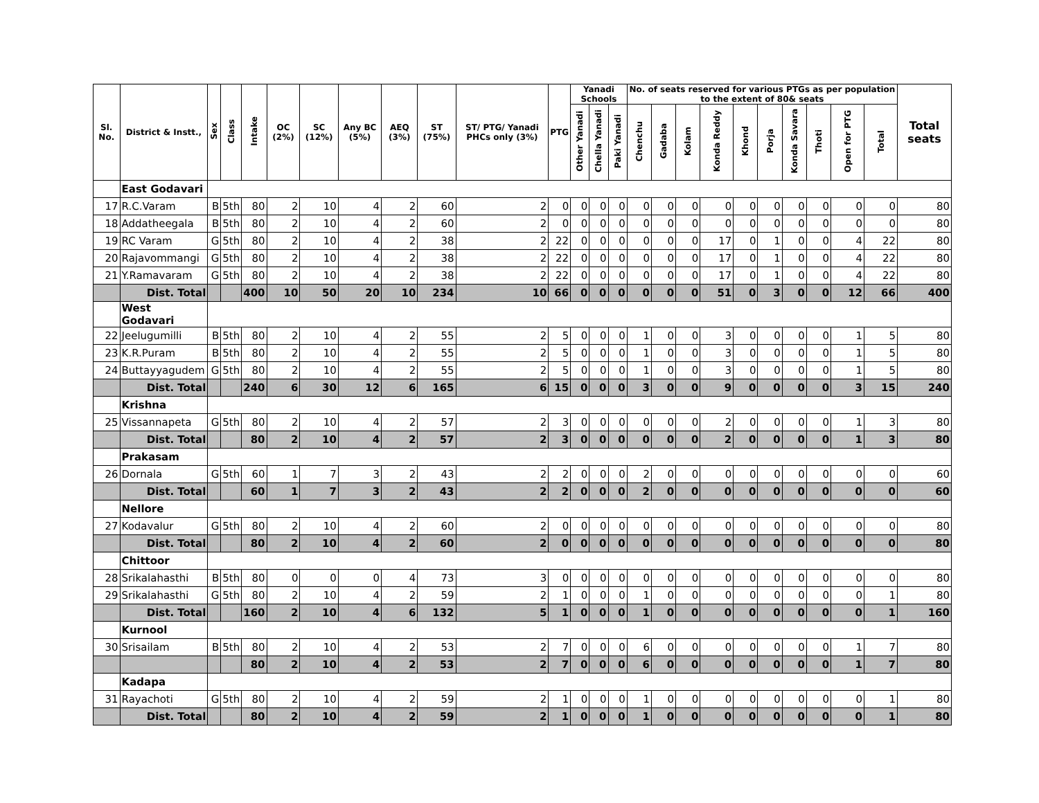| Sl. No. | District & Instt., | Sex | Class | Intake | OC (2%) | SC (12%) | Any BC (5%) | AEQ (3%) | ST (75%) | ST/ PTG/ Yanadi PHCs only (3%) | PTG | Yanadi Schools | | | No. of seats reserved for various PTGs as per population to the extent of 80& seats | | | | | | | | | | Total seats |
| --- | --- | --- | --- | --- | --- | --- | --- | --- | --- | --- | --- | --- | --- | --- | --- | --- | --- | --- | --- | --- | --- | --- | --- | --- | --- |
| | | | | | | | | | | | | Other Yanadi | Chella Yanadi | Paki Yanadi | Chenchu | Gadaba | Kolam | Konda Reddy | Khond | Porja | Konda Savara | Thoti | Open for PTG | Total | |
| | East Godavari | | | | | | | | | | | | | | | | | | | | | | | | |
| 17 | R.C.Varam | B | 5th | 80 | 2 | 10 | 4 | 2 | 60 | 2 | 0 | 0 | 0 | 0 | 0 | 0 | 0 | 0 | 0 | 0 | 0 | 0 | 0 | 0 | 80 |
| 18 | Addatheegala | B | 5th | 80 | 2 | 10 | 4 | 2 | 60 | 2 | 0 | 0 | 0 | 0 | 0 | 0 | 0 | 0 | 0 | 0 | 0 | 0 | 0 | 0 | 80 |
| 19 | RC Varam | G | 5th | 80 | 2 | 10 | 4 | 2 | 38 | 2 | 22 | 0 | 0 | 0 | 0 | 0 | 0 | 17 | 0 | 1 | 0 | 0 | 4 | 22 | 80 |
| 20 | Rajavommangi | G | 5th | 80 | 2 | 10 | 4 | 2 | 38 | 2 | 22 | 0 | 0 | 0 | 0 | 0 | 0 | 17 | 0 | 1 | 0 | 0 | 4 | 22 | 80 |
| 21 | Y.Ramavaram | G | 5th | 80 | 2 | 10 | 4 | 2 | 38 | 2 | 22 | 0 | 0 | 0 | 0 | 0 | 0 | 17 | 0 | 1 | 0 | 0 | 4 | 22 | 80 |
| | Dist. Total | | | 400 | 10 | 50 | 20 | 10 | 234 | 10 | 66 | 0 | 0 | 0 | 0 | 0 | 0 | 51 | 0 | 3 | 0 | 0 | 12 | 66 | 400 |
| | West Godavari | | | | | | | | | | | | | | | | | | | | | | | | |
| 22 | Jeelugumilli | B | 5th | 80 | 2 | 10 | 4 | 2 | 55 | 2 | 5 | 0 | 0 | 0 | 1 | 0 | 0 | 3 | 0 | 0 | 0 | 0 | 1 | 5 | 80 |
| 23 | K.R.Puram | B | 5th | 80 | 2 | 10 | 4 | 2 | 55 | 2 | 5 | 0 | 0 | 0 | 1 | 0 | 0 | 3 | 0 | 0 | 0 | 0 | 1 | 5 | 80 |
| 24 | Buttayyagudem | G | 5th | 80 | 2 | 10 | 4 | 2 | 55 | 2 | 5 | 0 | 0 | 0 | 1 | 0 | 0 | 3 | 0 | 0 | 0 | 0 | 1 | 5 | 80 |
| | Dist. Total | | | 240 | 6 | 30 | 12 | 6 | 165 | 6 | 15 | 0 | 0 | 0 | 3 | 0 | 0 | 9 | 0 | 0 | 0 | 0 | 3 | 15 | 240 |
| | Krishna | | | | | | | | | | | | | | | | | | | | | | | | |
| 25 | Vissannapeta | G | 5th | 80 | 2 | 10 | 4 | 2 | 57 | 2 | 3 | 0 | 0 | 0 | 0 | 0 | 0 | 2 | 0 | 0 | 0 | 0 | 1 | 3 | 80 |
| | Dist. Total | | | 80 | 2 | 10 | 4 | 2 | 57 | 2 | 3 | 0 | 0 | 0 | 0 | 0 | 0 | 2 | 0 | 0 | 0 | 0 | 1 | 3 | 80 |
| | Prakasam | | | | | | | | | | | | | | | | | | | | | | | | |
| 26 | Dornala | G | 5th | 60 | 1 | 7 | 3 | 2 | 43 | 2 | 2 | 0 | 0 | 0 | 2 | 0 | 0 | 0 | 0 | 0 | 0 | 0 | 0 | 0 | 60 |
| | Dist. Total | | | 60 | 1 | 7 | 3 | 2 | 43 | 2 | 2 | 0 | 0 | 0 | 2 | 0 | 0 | 0 | 0 | 0 | 0 | 0 | 0 | 0 | 60 |
| | Nellore | | | | | | | | | | | | | | | | | | | | | | | | |
| 27 | Kodavalur | G | 5th | 80 | 2 | 10 | 4 | 2 | 60 | 2 | 0 | 0 | 0 | 0 | 0 | 0 | 0 | 0 | 0 | 0 | 0 | 0 | 0 | 0 | 80 |
| | Dist. Total | | | 80 | 2 | 10 | 4 | 2 | 60 | 2 | 0 | 0 | 0 | 0 | 0 | 0 | 0 | 0 | 0 | 0 | 0 | 0 | 0 | 0 | 80 |
| | Chittoor | | | | | | | | | | | | | | | | | | | | | | | | |
| 28 | Srikalahasthi | B | 5th | 80 | 0 | 0 | 0 | 4 | 73 | 3 | 0 | 0 | 0 | 0 | 0 | 0 | 0 | 0 | 0 | 0 | 0 | 0 | 0 | 0 | 80 |
| 29 | Srikalahasthi | G | 5th | 80 | 2 | 10 | 4 | 2 | 59 | 2 | 1 | 0 | 0 | 0 | 1 | 0 | 0 | 0 | 0 | 0 | 0 | 0 | 0 | 1 | 80 |
| | Dist. Total | | | 160 | 2 | 10 | 4 | 6 | 132 | 5 | 1 | 0 | 0 | 0 | 1 | 0 | 0 | 0 | 0 | 0 | 0 | 0 | 0 | 1 | 160 |
| | Kurnool | | | | | | | | | | | | | | | | | | | | | | | | |
| 30 | Srisailam | B | 5th | 80 | 2 | 10 | 4 | 2 | 53 | 2 | 7 | 0 | 0 | 0 | 6 | 0 | 0 | 0 | 0 | 0 | 0 | 0 | 1 | 7 | 80 |
| | | | | 80 | 2 | 10 | 4 | 2 | 53 | 2 | 7 | 0 | 0 | 0 | 6 | 0 | 0 | 0 | 0 | 0 | 0 | 0 | 1 | 7 | 80 |
| | Kadapa | | | | | | | | | | | | | | | | | | | | | | | | |
| 31 | Rayachoti | G | 5th | 80 | 2 | 10 | 4 | 2 | 59 | 2 | 1 | 0 | 0 | 0 | 1 | 0 | 0 | 0 | 0 | 0 | 0 | 0 | 0 | 1 | 80 |
| | Dist. Total | | | 80 | 2 | 10 | 4 | 2 | 59 | 2 | 1 | 0 | 0 | 0 | 1 | 0 | 0 | 0 | 0 | 0 | 0 | 0 | 0 | 1 | 80 |